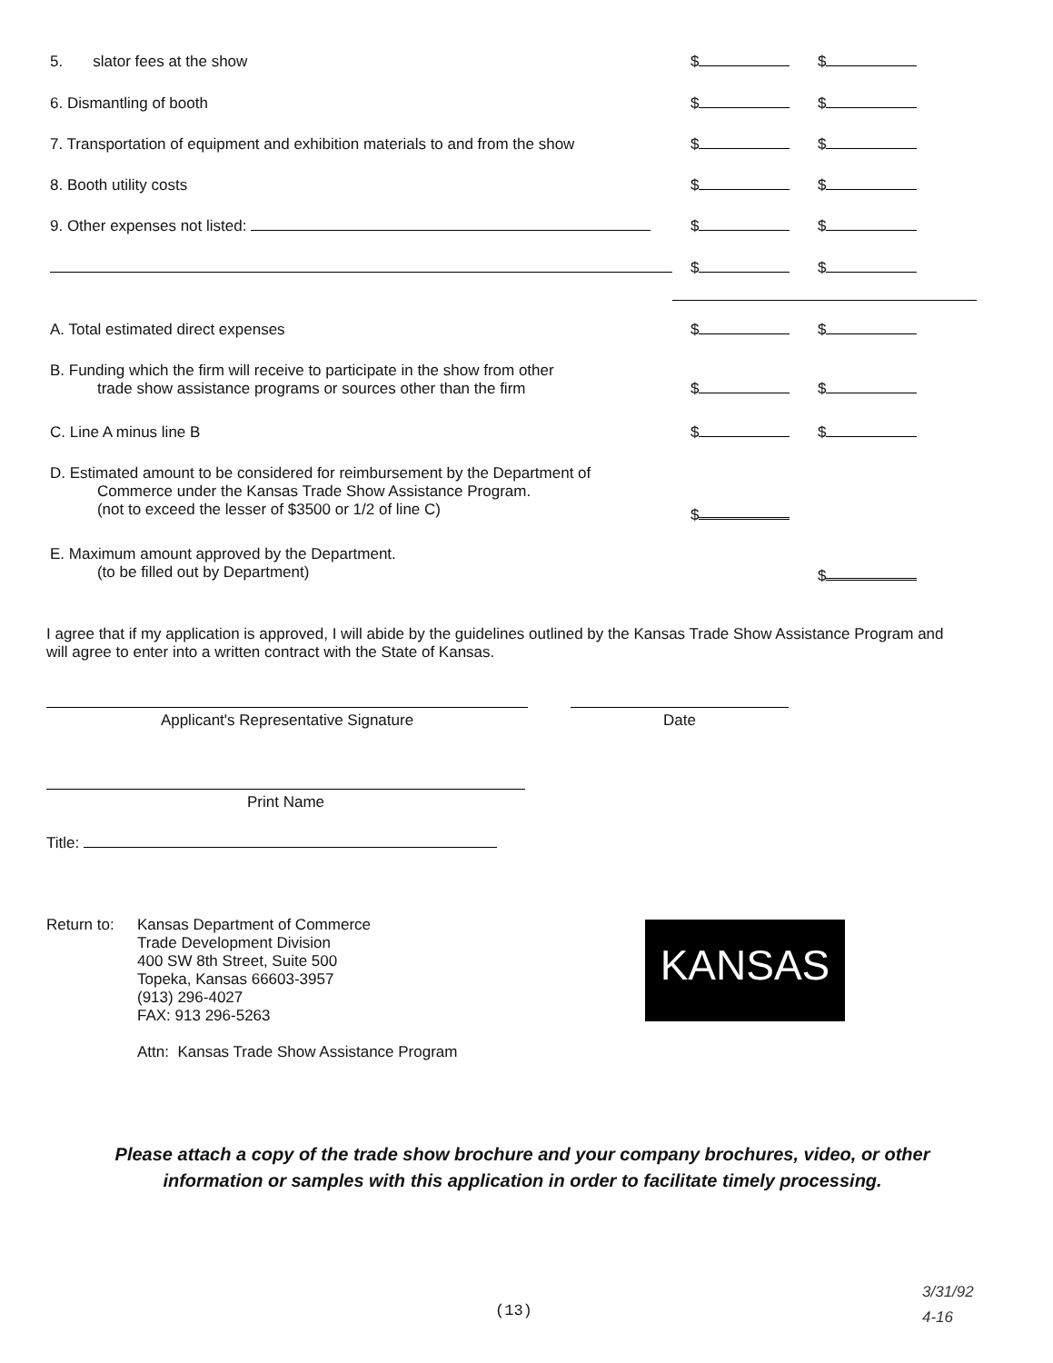5. slator fees at the show $ $
6. Dismantling of booth $ $
7. Transportation of equipment and exhibition materials to and from the show
$ $
8. Booth utility costs $ $
9. Other expenses not listed: $ $
$ $
A. Total estimated direct expenses $ $
B. Funding which the firm will receive to participate in the show from other
trade show assistance programs or sources other than the firm
$ $
C. Line A minus line B $ $
D. Estimated amount to be considered for reimbursement by the Department of
Commerce under the Kansas Trade Show Assistance Program.
(not to exceed the lesser of $3500 or 1/2 of line C)
$
E. Maximum amount approved by the Department.
(to be filled out by Department)
$
I agree that if my application is approved, I will abide by the guidelines outlined by the Kansas Trade Show Assistance Program and will agree to enter into a written contract with the State of Kansas.
Applicant's Representative Signature Date
Print Name
Title:
Return to:
Kansas Department of Commerce
Trade Development Division
400 SW 8th Street, Suite 500
Topeka, Kansas 66603-3957
(913) 296-4027
FAX: 913 296-5263
Attn: Kansas Trade Show Assistance Program
KANSAS
Please attach a copy of the trade show brochure and your company brochures, video, or other information or samples with this application in order to facilitate timely processing.
(13)
3/31/92
4-16